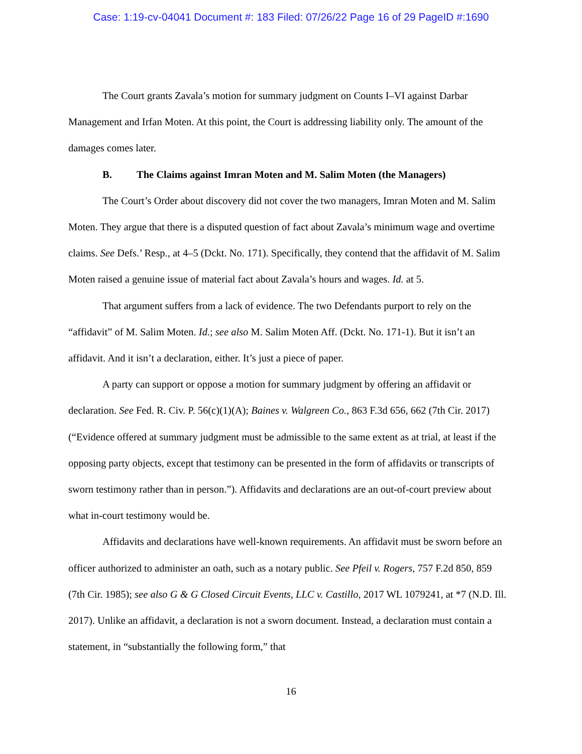Case: 1:19-cv-04041 Document #: 183 Filed: 07/26/22 Page 16 of 29 PageID #:1690
The Court grants Zavala’s motion for summary judgment on Counts I–VI against Darbar Management and Irfan Moten. At this point, the Court is addressing liability only. The amount of the damages comes later.
B. The Claims against Imran Moten and M. Salim Moten (the Managers)
The Court’s Order about discovery did not cover the two managers, Imran Moten and M. Salim Moten. They argue that there is a disputed question of fact about Zavala’s minimum wage and overtime claims. See Defs.’ Resp., at 4–5 (Dckt. No. 171). Specifically, they contend that the affidavit of M. Salim Moten raised a genuine issue of material fact about Zavala’s hours and wages. Id. at 5.
That argument suffers from a lack of evidence. The two Defendants purport to rely on the “affidavit” of M. Salim Moten. Id.; see also M. Salim Moten Aff. (Dckt. No. 171-1). But it isn’t an affidavit. And it isn’t a declaration, either. It’s just a piece of paper.
A party can support or oppose a motion for summary judgment by offering an affidavit or declaration. See Fed. R. Civ. P. 56(c)(1)(A); Baines v. Walgreen Co., 863 F.3d 656, 662 (7th Cir. 2017) (“Evidence offered at summary judgment must be admissible to the same extent as at trial, at least if the opposing party objects, except that testimony can be presented in the form of affidavits or transcripts of sworn testimony rather than in person.”). Affidavits and declarations are an out-of-court preview about what in-court testimony would be.
Affidavits and declarations have well-known requirements. An affidavit must be sworn before an officer authorized to administer an oath, such as a notary public. See Pfeil v. Rogers, 757 F.2d 850, 859 (7th Cir. 1985); see also G & G Closed Circuit Events, LLC v. Castillo, 2017 WL 1079241, at *7 (N.D. Ill. 2017). Unlike an affidavit, a declaration is not a sworn document. Instead, a declaration must contain a statement, in “substantially the following form,” that
16